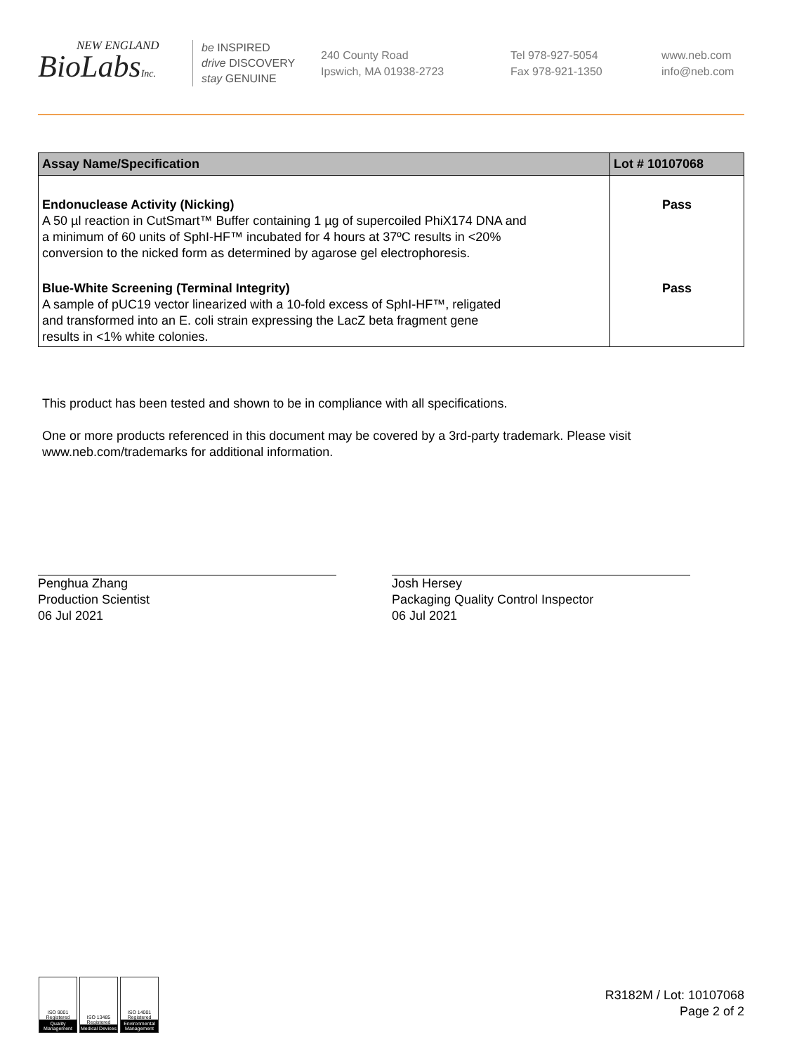NEW ENGLAND
BioLabsInc.
be INSPIRED
drive DISCOVERY
stay GENUINE
240 County Road
Ipswich, MA 01938-2723
Tel 978-927-5054
Fax 978-921-1350
www.neb.com
info@neb.com
| Assay Name/Specification | Lot # 10107068 |
| --- | --- |
| Endonuclease Activity (Nicking) A 50 µl reaction in CutSmart™ Buffer containing 1 µg of supercoiled PhiX174 DNA and a minimum of 60 units of SphI-HF™ incubated for 4 hours at 37ºC results in <20% conversion to the nicked form as determined by agarose gel electrophoresis. | Pass |
| Blue-White Screening (Terminal Integrity) A sample of pUC19 vector linearized with a 10-fold excess of SphI-HF™, religated and transformed into an E. coli strain expressing the LacZ beta fragment gene results in <1% white colonies. | Pass |
This product has been tested and shown to be in compliance with all specifications.
One or more products referenced in this document may be covered by a 3rd-party trademark. Please visit
www.neb.com/trademarks for additional information.
Penghua Zhang
Production Scientist
06 Jul 2021
Josh Hersey
Packaging Quality Control Inspector
06 Jul 2021
ISO 9001 Registered
Quality Management
ISO 13485 Registered
Medical Devices
ISO 14001 Registered
Environmental Management
R3182M / Lot: 10107068
Page 2 of 2